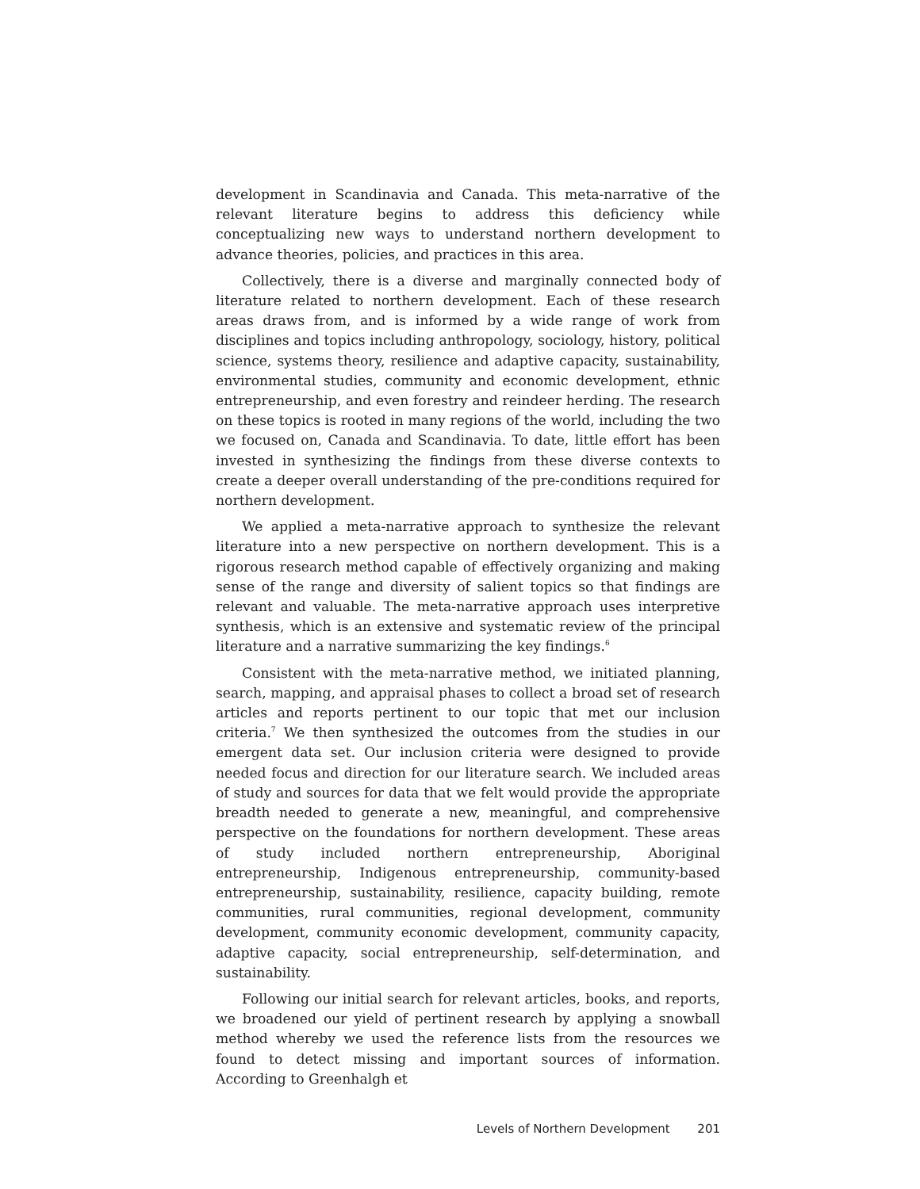development in Scandinavia and Canada. This meta-narrative of the relevant literature begins to address this deficiency while conceptualizing new ways to understand northern development to advance theories, policies, and practices in this area.
Collectively, there is a diverse and marginally connected body of literature related to northern development. Each of these research areas draws from, and is informed by a wide range of work from disciplines and topics including anthropology, sociology, history, political science, systems theory, resilience and adaptive capacity, sustainability, environmental studies, community and economic development, ethnic entrepreneurship, and even forestry and reindeer herding. The research on these topics is rooted in many regions of the world, including the two we focused on, Canada and Scandinavia. To date, little effort has been invested in synthesizing the findings from these diverse contexts to create a deeper overall understanding of the pre-conditions required for northern development.
We applied a meta-narrative approach to synthesize the relevant literature into a new perspective on northern development. This is a rigorous research method capable of effectively organizing and making sense of the range and diversity of salient topics so that findings are relevant and valuable. The meta-narrative approach uses interpretive synthesis, which is an extensive and systematic review of the principal literature and a narrative summarizing the key findings.<sup>6</sup>
Consistent with the meta-narrative method, we initiated planning, search, mapping, and appraisal phases to collect a broad set of research articles and reports pertinent to our topic that met our inclusion criteria.<sup>7</sup> We then synthesized the outcomes from the studies in our emergent data set. Our inclusion criteria were designed to provide needed focus and direction for our literature search. We included areas of study and sources for data that we felt would provide the appropriate breadth needed to generate a new, meaningful, and comprehensive perspective on the foundations for northern development. These areas of study included northern entrepreneurship, Aboriginal entrepreneurship, Indigenous entrepreneurship, community-based entrepreneurship, sustainability, resilience, capacity building, remote communities, rural communities, regional development, community development, community economic development, community capacity, adaptive capacity, social entrepreneurship, self-determination, and sustainability.
Following our initial search for relevant articles, books, and reports, we broadened our yield of pertinent research by applying a snowball method whereby we used the reference lists from the resources we found to detect missing and important sources of information. According to Greenhalgh et
Levels of Northern Development 201